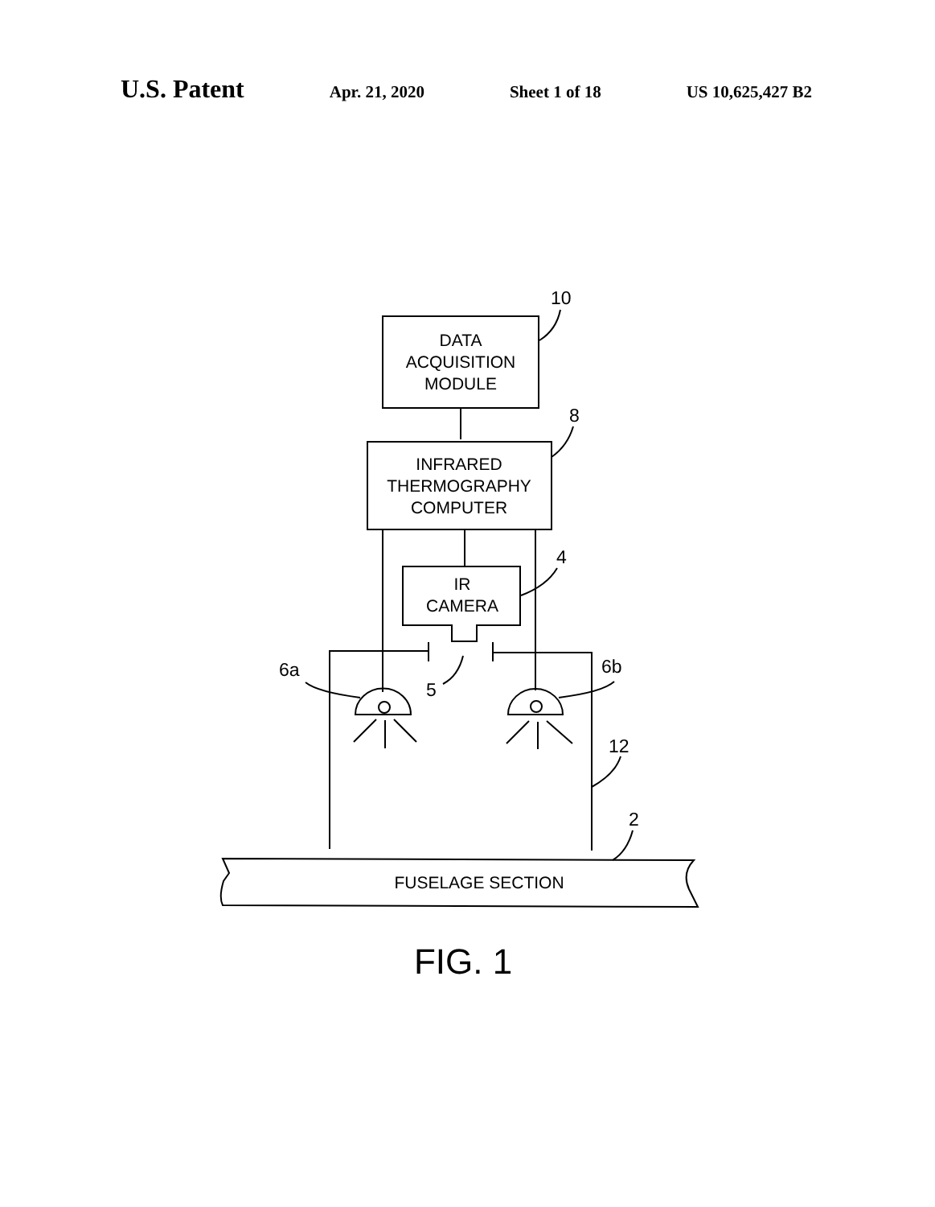U.S. Patent Apr. 21, 2020 Sheet 1 of 18 US 10,625,427 B2
10
DATA
ACQUISITION
MODULE
8
INFRARED
THERMOGRAPHY
COMPUTER
4
IR
CAMERA
6a
6b
5
12
2
FUSELAGE SECTION
FIG. 1